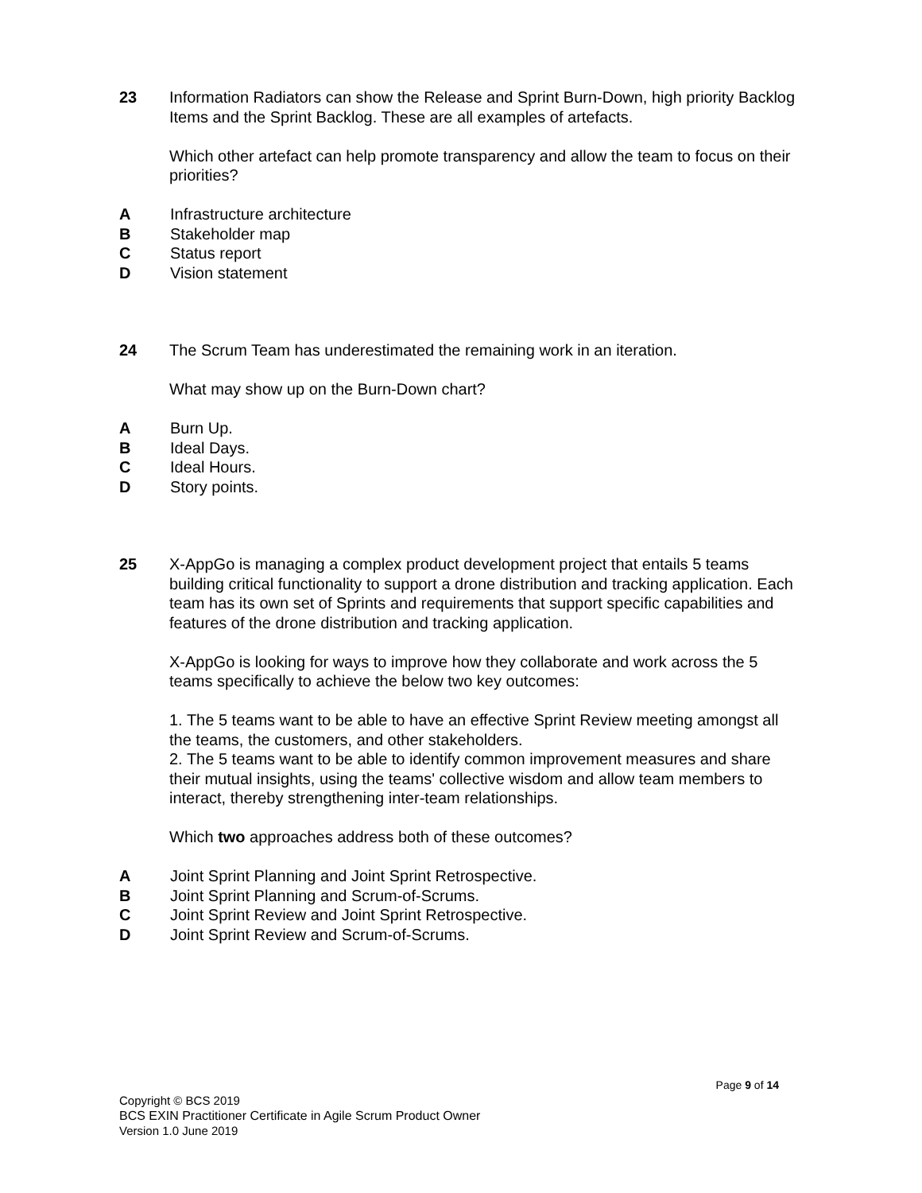23 Information Radiators can show the Release and Sprint Burn-Down, high priority Backlog Items and the Sprint Backlog. These are all examples of artefacts.
Which other artefact can help promote transparency and allow the team to focus on their priorities?
A Infrastructure architecture
B Stakeholder map
C Status report
D Vision statement
24 The Scrum Team has underestimated the remaining work in an iteration.
What may show up on the Burn-Down chart?
A Burn Up.
B Ideal Days.
C Ideal Hours.
D Story points.
25 X-AppGo is managing a complex product development project that entails 5 teams building critical functionality to support a drone distribution and tracking application. Each team has its own set of Sprints and requirements that support specific capabilities and features of the drone distribution and tracking application.
X-AppGo is looking for ways to improve how they collaborate and work across the 5 teams specifically to achieve the below two key outcomes:
1. The 5 teams want to be able to have an effective Sprint Review meeting amongst all the teams, the customers, and other stakeholders.
2. The 5 teams want to be able to identify common improvement measures and share their mutual insights, using the teams' collective wisdom and allow team members to interact, thereby strengthening inter-team relationships.
Which two approaches address both of these outcomes?
A Joint Sprint Planning and Joint Sprint Retrospective.
B Joint Sprint Planning and Scrum-of-Scrums.
C Joint Sprint Review and Joint Sprint Retrospective.
D Joint Sprint Review and Scrum-of-Scrums.
Page 9 of 14
Copyright © BCS 2019
BCS EXIN Practitioner Certificate in Agile Scrum Product Owner
Version 1.0 June 2019